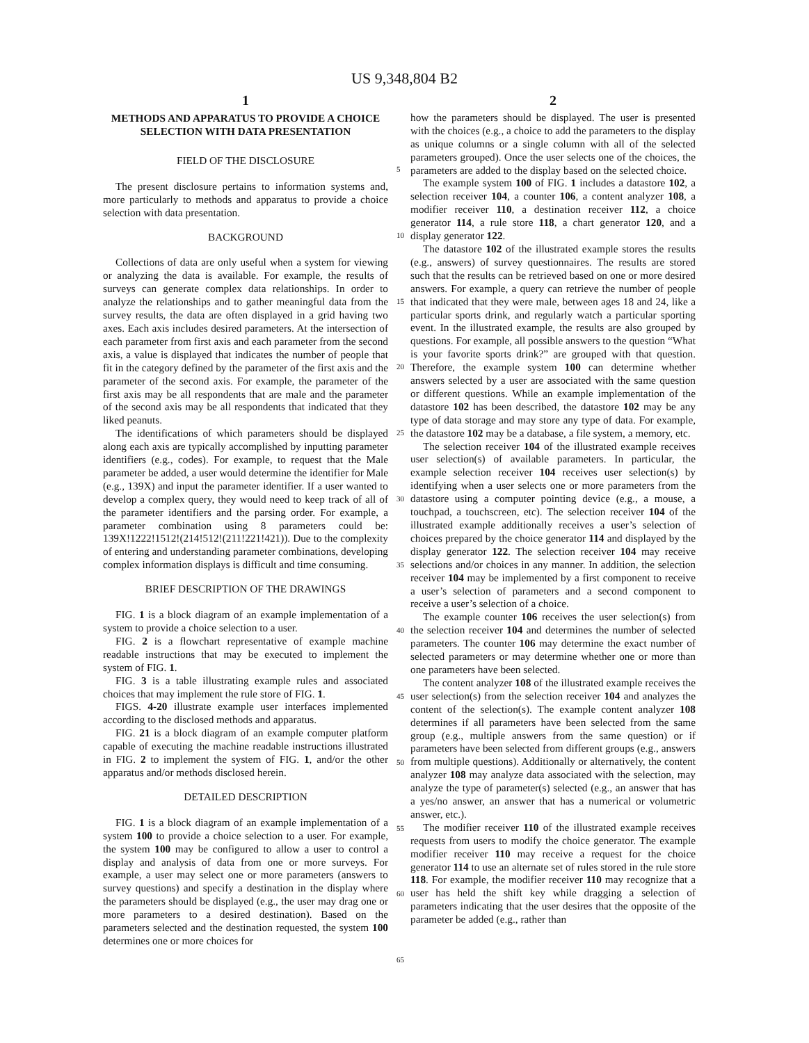US 9,348,804 B2
1
METHODS AND APPARATUS TO PROVIDE A CHOICE SELECTION WITH DATA PRESENTATION
FIELD OF THE DISCLOSURE
The present disclosure pertains to information systems and, more particularly to methods and apparatus to provide a choice selection with data presentation.
BACKGROUND
Collections of data are only useful when a system for viewing or analyzing the data is available. For example, the results of surveys can generate complex data relationships. In order to analyze the relationships and to gather meaningful data from the survey results, the data are often displayed in a grid having two axes. Each axis includes desired parameters. At the intersection of each parameter from first axis and each parameter from the second axis, a value is displayed that indicates the number of people that fit in the category defined by the parameter of the first axis and the parameter of the second axis. For example, the parameter of the first axis may be all respondents that are male and the parameter of the second axis may be all respondents that indicated that they liked peanuts.
The identifications of which parameters should be displayed along each axis are typically accomplished by inputting parameter identifiers (e.g., codes). For example, to request that the Male parameter be added, a user would determine the identifier for Male (e.g., 139X) and input the parameter identifier. If a user wanted to develop a complex query, they would need to keep track of all of the parameter identifiers and the parsing order. For example, a parameter combination using 8 parameters could be: 139X!1222!1512!(214!512!(211!221!421)). Due to the complexity of entering and understanding parameter combinations, developing complex information displays is difficult and time consuming.
BRIEF DESCRIPTION OF THE DRAWINGS
FIG. 1 is a block diagram of an example implementation of a system to provide a choice selection to a user.
FIG. 2 is a flowchart representative of example machine readable instructions that may be executed to implement the system of FIG. 1.
FIG. 3 is a table illustrating example rules and associated choices that may implement the rule store of FIG. 1.
FIGS. 4-20 illustrate example user interfaces implemented according to the disclosed methods and apparatus.
FIG. 21 is a block diagram of an example computer platform capable of executing the machine readable instructions illustrated in FIG. 2 to implement the system of FIG. 1, and/or the other apparatus and/or methods disclosed herein.
DETAILED DESCRIPTION
FIG. 1 is a block diagram of an example implementation of a system 100 to provide a choice selection to a user. For example, the system 100 may be configured to allow a user to control a display and analysis of data from one or more surveys. For example, a user may select one or more parameters (answers to survey questions) and specify a destination in the display where the parameters should be displayed (e.g., the user may drag one or more parameters to a desired destination). Based on the parameters selected and the destination requested, the system 100 determines one or more choices for
2
how the parameters should be displayed. The user is presented with the choices (e.g., a choice to add the parameters to the display as unique columns or a single column with all of the selected parameters grouped). Once the user selects one of the choices, the parameters are added to the display based on the selected choice.
The example system 100 of FIG. 1 includes a datastore 102, a selection receiver 104, a counter 106, a content analyzer 108, a modifier receiver 110, a destination receiver 112, a choice generator 114, a rule store 118, a chart generator 120, and a display generator 122.
The datastore 102 of the illustrated example stores the results (e.g., answers) of survey questionnaires. The results are stored such that the results can be retrieved based on one or more desired answers. For example, a query can retrieve the number of people that indicated that they were male, between ages 18 and 24, like a particular sports drink, and regularly watch a particular sporting event. In the illustrated example, the results are also grouped by questions. For example, all possible answers to the question “What is your favorite sports drink?” are grouped with that question. Therefore, the example system 100 can determine whether answers selected by a user are associated with the same question or different questions. While an example implementation of the datastore 102 has been described, the datastore 102 may be any type of data storage and may store any type of data. For example, the datastore 102 may be a database, a file system, a memory, etc.
The selection receiver 104 of the illustrated example receives user selection(s) of available parameters. In particular, the example selection receiver 104 receives user selection(s) by identifying when a user selects one or more parameters from the datastore using a computer pointing device (e.g., a mouse, a touchpad, a touchscreen, etc). The selection receiver 104 of the illustrated example additionally receives a user’s selection of choices prepared by the choice generator 114 and displayed by the display generator 122. The selection receiver 104 may receive selections and/or choices in any manner. In addition, the selection receiver 104 may be implemented by a first component to receive a user’s selection of parameters and a second component to receive a user’s selection of a choice.
The example counter 106 receives the user selection(s) from the selection receiver 104 and determines the number of selected parameters. The counter 106 may determine the exact number of selected parameters or may determine whether one or more than one parameters have been selected.
The content analyzer 108 of the illustrated example receives the user selection(s) from the selection receiver 104 and analyzes the content of the selection(s). The example content analyzer 108 determines if all parameters have been selected from the same group (e.g., multiple answers from the same question) or if parameters have been selected from different groups (e.g., answers from multiple questions). Additionally or alternatively, the content analyzer 108 may analyze data associated with the selection, may analyze the type of parameter(s) selected (e.g., an answer that has a yes/no answer, an answer that has a numerical or volumetric answer, etc.).
The modifier receiver 110 of the illustrated example receives requests from users to modify the choice generator. The example modifier receiver 110 may receive a request for the choice generator 114 to use an alternate set of rules stored in the rule store 118. For example, the modifier receiver 110 may recognize that a user has held the shift key while dragging a selection of parameters indicating that the user desires that the opposite of the parameter be added (e.g., rather than
5
10
15
20
25
30
35
40
45
50
55
60
65